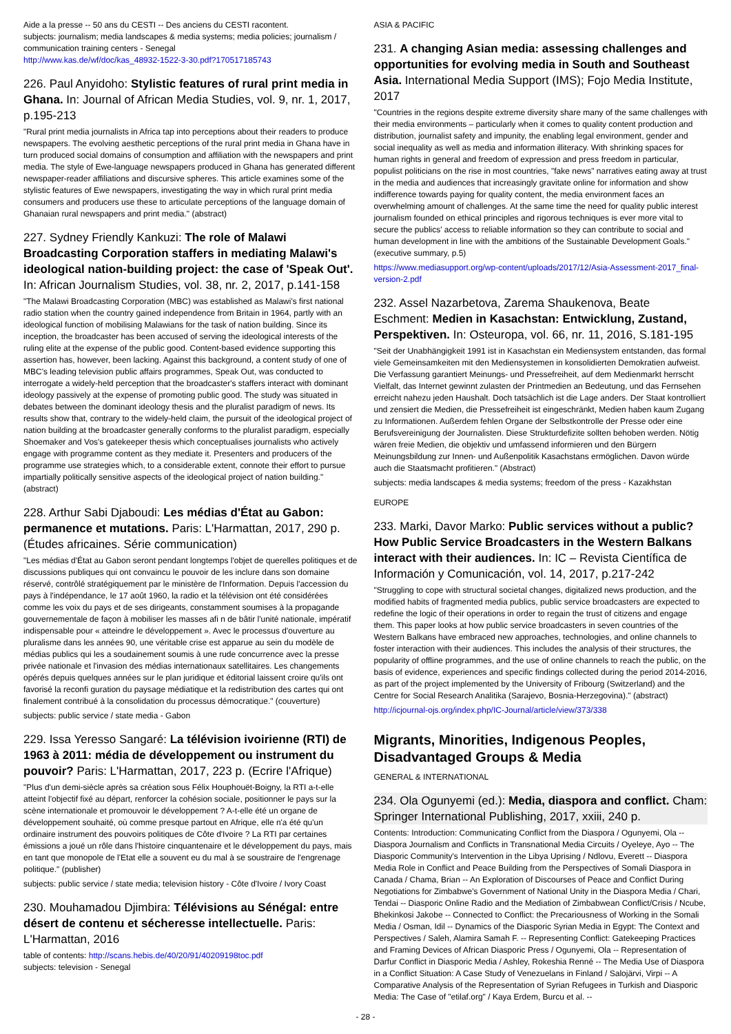Aide a la presse -- 50 ans du CESTI -- Des anciens du CESTI racontent.
subjects: journalism; media landscapes & media systems; media policies; journalism / communication training centers - Senegal
http://www.kas.de/wf/doc/kas_48932-1522-3-30.pdf?170517185743
226. Paul Anyidoho: Stylistic features of rural print media in Ghana. In: Journal of African Media Studies, vol. 9, nr. 1, 2017, p.195-213
"Rural print media journalists in Africa tap into perceptions about their readers to produce newspapers. The evolving aesthetic perceptions of the rural print media in Ghana have in turn produced social domains of consumption and affiliation with the newspapers and print media. The style of Ewe-language newspapers produced in Ghana has generated different newspaper-reader affiliations and discursive spheres. This article examines some of the stylistic features of Ewe newspapers, investigating the way in which rural print media consumers and producers use these to articulate perceptions of the language domain of Ghanaian rural newspapers and print media." (abstract)
227. Sydney Friendly Kankuzi: The role of Malawi Broadcasting Corporation staffers in mediating Malawi's ideological nation-building project: the case of 'Speak Out'. In: African Journalism Studies, vol. 38, nr. 2, 2017, p.141-158
"The Malawi Broadcasting Corporation (MBC) was established as Malawi's first national radio station when the country gained independence from Britain in 1964, partly with an ideological function of mobilising Malawians for the task of nation building. Since its inception, the broadcaster has been accused of serving the ideological interests of the ruling elite at the expense of the public good. Content-based evidence supporting this assertion has, however, been lacking. Against this background, a content study of one of MBC's leading television public affairs programmes, Speak Out, was conducted to interrogate a widely-held perception that the broadcaster's staffers interact with dominant ideology passively at the expense of promoting public good. The study was situated in debates between the dominant ideology thesis and the pluralist paradigm of news. Its results show that, contrary to the widely-held claim, the pursuit of the ideological project of nation building at the broadcaster generally conforms to the pluralist paradigm, especially Shoemaker and Vos's gatekeeper thesis which conceptualises journalists who actively engage with programme content as they mediate it. Presenters and producers of the programme use strategies which, to a considerable extent, connote their effort to pursue impartially politically sensitive aspects of the ideological project of nation building." (abstract)
228. Arthur Sabi Djaboudi: Les médias d'État au Gabon: permanence et mutations. Paris: L'Harmattan, 2017, 290 p. (Études africaines. Série communication)
"Les médias d'État au Gabon seront pendant longtemps l'objet de querelles politiques et de discussions publiques qui ont convaincu le pouvoir de les inclure dans son domaine réservé, contrôlé stratégiquement par le ministère de l'Information. Depuis l'accession du pays à l'indépendance, le 17 août 1960, la radio et la télévision ont été considérées comme les voix du pays et de ses dirigeants, constamment soumises à la propagande gouvernementale de façon à mobiliser les masses afi n de bâtir l'unité nationale, impératif indispensable pour « atteindre le développement ». Avec le processus d'ouverture au pluralisme dans les années 90, une véritable crise est apparue au sein du modèle de médias publics qui les a soudainement soumis à une rude concurrence avec la presse privée nationale et l'invasion des médias internationaux satellitaires. Les changements opérés depuis quelques années sur le plan juridique et éditorial laissent croire qu'ils ont favorisé la reconfi guration du paysage médiatique et la redistribution des cartes qui ont finalement contribué à la consolidation du processus démocratique." (couverture)
subjects: public service / state media - Gabon
229. Issa Yeresso Sangaré: La télévision ivoirienne (RTI) de 1963 à 2011: média de développement ou instrument du pouvoir? Paris: L'Harmattan, 2017, 223 p. (Ecrire l'Afrique)
"Plus d'un demi-siècle après sa création sous Félix Houphouët-Boigny, la RTI a-t-elle atteint l'objectif fixé au départ, renforcer la cohésion sociale, positionner le pays sur la scène internationale et promouvoir le développement ? A-t-elle été un organe de développement souhaité, où comme presque partout en Afrique, elle n'a été qu'un ordinaire instrument des pouvoirs politiques de Côte d'Ivoire ? La RTI par certaines émissions a joué un rôle dans l'histoire cinquantenaire et le développement du pays, mais en tant que monopole de l'Etat elle a souvent eu du mal à se soustraire de l'engrenage politique." (publisher)
subjects: public service / state media; television history - Côte d'Ivoire / Ivory Coast
230. Mouhamadou Djimbira: Télévisions au Sénégal: entre désert de contenu et sécheresse intellectuelle. Paris: L'Harmattan, 2016
table of contents: http://scans.hebis.de/40/20/91/40209198toc.pdf
subjects: television - Senegal
ASIA & PACIFIC
231. A changing Asian media: assessing challenges and opportunities for evolving media in South and Southeast Asia. International Media Support (IMS); Fojo Media Institute, 2017
"Countries in the regions despite extreme diversity share many of the same challenges with their media environments – particularly when it comes to quality content production and distribution, journalist safety and impunity, the enabling legal environment, gender and social inequality as well as media and information illiteracy. With shrinking spaces for human rights in general and freedom of expression and press freedom in particular, populist politicians on the rise in most countries, "fake news" narratives eating away at trust in the media and audiences that increasingly gravitate online for information and show indifference towards paying for quality content, the media environment faces an overwhelming amount of challenges. At the same time the need for quality public interest journalism founded on ethical principles and rigorous techniques is ever more vital to secure the publics' access to reliable information so they can contribute to social and human development in line with the ambitions of the Sustainable Development Goals." (executive summary, p.5)
https://www.mediasupport.org/wp-content/uploads/2017/12/Asia-Assessment-2017_final-version-2.pdf
232. Assel Nazarbetova, Zarema Shaukenova, Beate Eschment: Medien in Kasachstan: Entwicklung, Zustand, Perspektiven. In: Osteuropa, vol. 66, nr. 11, 2016, S.181-195
"Seit der Unabhängigkeit 1991 ist in Kasachstan ein Mediensystem entstanden, das formal viele Gemeinsamkeiten mit den Mediensystemen in konsolidierten Demokratien aufweist. Die Verfassung garantiert Meinungs- und Pressefreiheit, auf dem Medienmarkt herrscht Vielfalt, das Internet gewinnt zulasten der Printmedien an Bedeutung, und das Fernsehen erreicht nahezu jeden Haushalt. Doch tatsächlich ist die Lage anders. Der Staat kontrolliert und zensiert die Medien, die Pressefreiheit ist eingeschränkt, Medien haben kaum Zugang zu Informationen. Außerdem fehlen Organe der Selbstkontrolle der Presse oder eine Berufsvereinigung der Journalisten. Diese Strukturdefizite sollten behoben werden. Nötig wären freie Medien, die objektiv und umfassend informieren und den Bürgern Meinungsbildung zur Innen- und Außenpolitik Kasachstans ermöglichen. Davon würde auch die Staatsmacht profitieren." (Abstract)
subjects: media landscapes & media systems; freedom of the press - Kazakhstan
EUROPE
233. Marki, Davor Marko: Public services without a public? How Public Service Broadcasters in the Western Balkans interact with their audiences. In: IC – Revista Científica de Información y Comunicación, vol. 14, 2017, p.217-242
"Struggling to cope with structural societal changes, digitalized news production, and the modified habits of fragmented media publics, public service broadcasters are expected to redefine the logic of their operations in order to regain the trust of citizens and engage them. This paper looks at how public service broadcasters in seven countries of the Western Balkans have embraced new approaches, technologies, and online channels to foster interaction with their audiences. This includes the analysis of their structures, the popularity of offline programmes, and the use of online channels to reach the public, on the basis of evidence, experiences and specific findings collected during the period 2014-2016, as part of the project implemented by the University of Fribourg (Switzerland) and the Centre for Social Research Analitika (Sarajevo, Bosnia-Herzegovina)." (abstract)
http://icjournal-ojs.org/index.php/IC-Journal/article/view/373/338
Migrants, Minorities, Indigenous Peoples, Disadvantaged Groups & Media
GENERAL & INTERNATIONAL
234. Ola Ogunyemi (ed.): Media, diaspora and conflict. Cham: Springer International Publishing, 2017, xxiii, 240 p.
Contents: Introduction: Communicating Conflict from the Diaspora / Ogunyemi, Ola -- Diaspora Journalism and Conflicts in Transnational Media Circuits / Oyeleye, Ayo -- The Diasporic Community's Intervention in the Libya Uprising / Ndlovu, Everett -- Diaspora Media Role in Conflict and Peace Building from the Perspectives of Somali Diaspora in Canada / Chama, Brian -- An Exploration of Discourses of Peace and Conflict During Negotiations for Zimbabwe's Government of National Unity in the Diaspora Media / Chari, Tendai -- Diasporic Online Radio and the Mediation of Zimbabwean Conflict/Crisis / Ncube, Bhekinkosi Jakobe -- Connected to Conflict: the Precariousness of Working in the Somali Media / Osman, Idil -- Dynamics of the Diasporic Syrian Media in Egypt: The Context and Perspectives / Saleh, Alamira Samah F. -- Representing Conflict: Gatekeeping Practices and Framing Devices of African Diasporic Press / Ogunyemi, Ola -- Representation of Darfur Conflict in Diasporic Media / Ashley, Rokeshia Renné -- The Media Use of Diaspora in a Conflict Situation: A Case Study of Venezuelans in Finland / Salojärvi, Virpi -- A Comparative Analysis of the Representation of Syrian Refugees in Turkish and Diasporic Media: The Case of "etilaf.org" / Kaya Erdem, Burcu et al. --
- 28 -